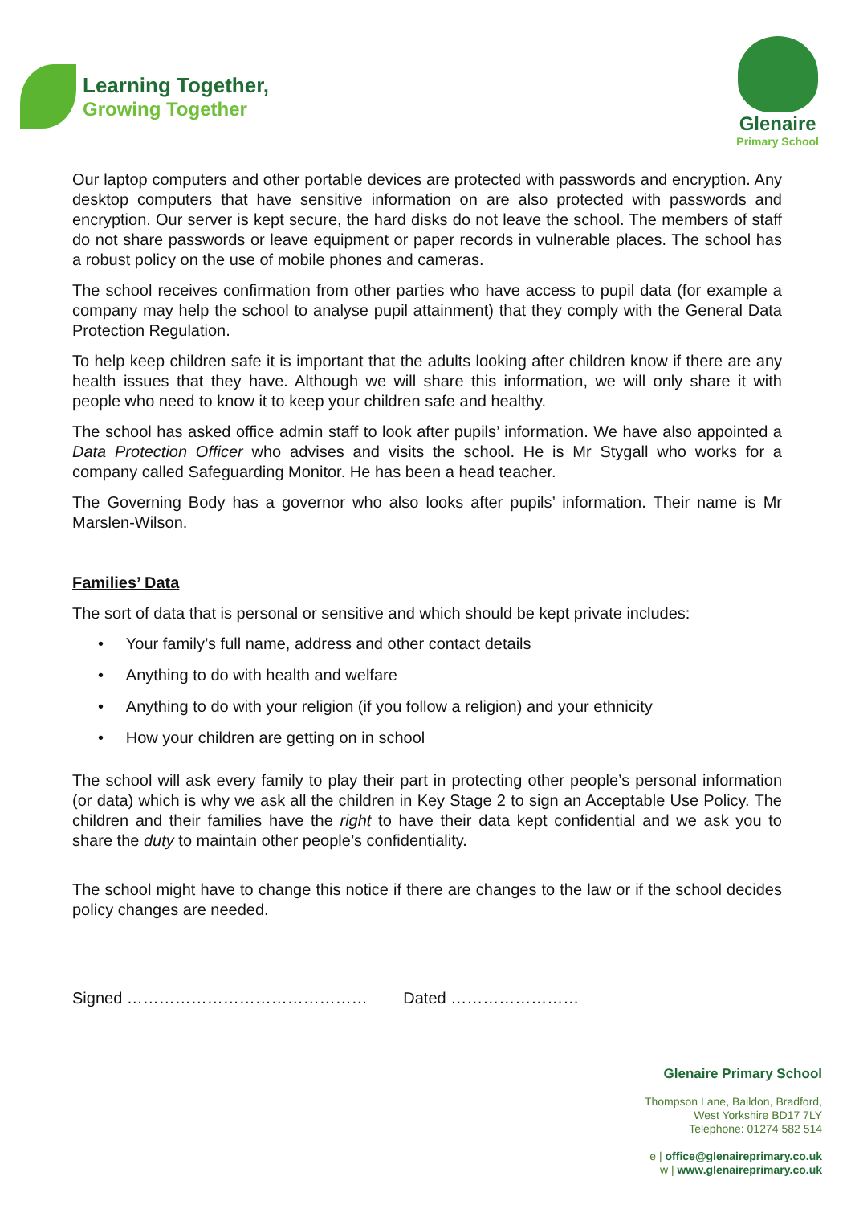Learning Together,
Growing Together
Glenaire
Primary School
Our laptop computers and other portable devices are protected with passwords and encryption. Any desktop computers that have sensitive information on are also protected with passwords and encryption. Our server is kept secure, the hard disks do not leave the school. The members of staff do not share passwords or leave equipment or paper records in vulnerable places. The school has a robust policy on the use of mobile phones and cameras.
The school receives confirmation from other parties who have access to pupil data (for example a company may help the school to analyse pupil attainment) that they comply with the General Data Protection Regulation.
To help keep children safe it is important that the adults looking after children know if there are any health issues that they have. Although we will share this information, we will only share it with people who need to know it to keep your children safe and healthy.
The school has asked office admin staff to look after pupils’ information. We have also appointed a Data Protection Officer who advises and visits the school. He is Mr Stygall who works for a company called Safeguarding Monitor. He has been a head teacher.
The Governing Body has a governor who also looks after pupils’ information. Their name is Mr Marslen-Wilson.
Families’ Data
The sort of data that is personal or sensitive and which should be kept private includes:
• Your family’s full name, address and other contact details
• Anything to do with health and welfare
• Anything to do with your religion (if you follow a religion) and your ethnicity
• How your children are getting on in school
The school will ask every family to play their part in protecting other people’s personal information (or data) which is why we ask all the children in Key Stage 2 to sign an Acceptable Use Policy. The children and their families have the right to have their data kept confidential and we ask you to share the duty to maintain other people’s confidentiality.
The school might have to change this notice if there are changes to the law or if the school decides policy changes are needed.
Signed ……………………………………… Dated ……………………
Glenaire Primary School
Thompson Lane, Baildon, Bradford,
West Yorkshire BD17 7LY
Telephone: 01274 582 514
e | office@glenaireprimary.co.uk
w | www.glenaireprimary.co.uk